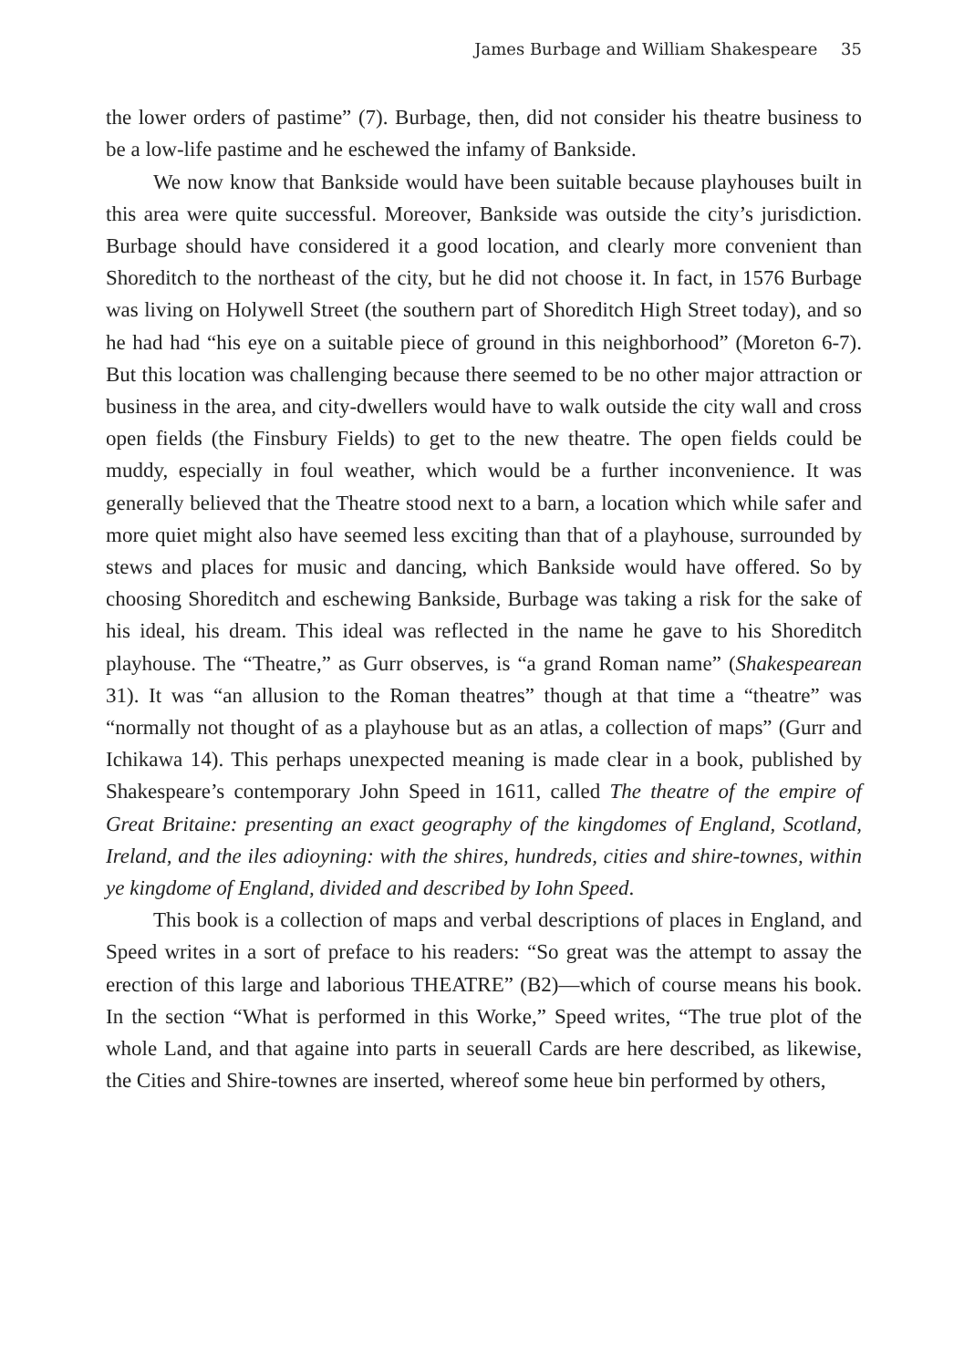James Burbage and William Shakespeare 35
the lower orders of pastime” (7). Burbage, then, did not consider his theatre business to be a low-life pastime and he eschewed the infamy of Bankside.
We now know that Bankside would have been suitable because playhouses built in this area were quite successful. Moreover, Bankside was outside the city’s jurisdiction. Burbage should have considered it a good location, and clearly more convenient than Shoreditch to the northeast of the city, but he did not choose it. In fact, in 1576 Burbage was living on Holywell Street (the southern part of Shoreditch High Street today), and so he had had “his eye on a suitable piece of ground in this neighborhood” (Moreton 6-7). But this location was challenging because there seemed to be no other major attraction or business in the area, and city-dwellers would have to walk outside the city wall and cross open fields (the Finsbury Fields) to get to the new theatre. The open fields could be muddy, especially in foul weather, which would be a further inconvenience. It was generally believed that the Theatre stood next to a barn, a location which while safer and more quiet might also have seemed less exciting than that of a playhouse, surrounded by stews and places for music and dancing, which Bankside would have offered. So by choosing Shoreditch and eschewing Bankside, Burbage was taking a risk for the sake of his ideal, his dream. This ideal was reflected in the name he gave to his Shoreditch playhouse. The “Theatre,” as Gurr observes, is “a grand Roman name” (Shakespearean 31). It was “an allusion to the Roman theatres” though at that time a “theatre” was “normally not thought of as a playhouse but as an atlas, a collection of maps” (Gurr and Ichikawa 14). This perhaps unexpected meaning is made clear in a book, published by Shakespeare’s contemporary John Speed in 1611, called The theatre of the empire of Great Britaine: presenting an exact geography of the kingdomes of England, Scotland, Ireland, and the iles adioyning: with the shires, hundreds, cities and shire-townes, within ye kingdome of England, divided and described by Iohn Speed.
This book is a collection of maps and verbal descriptions of places in England, and Speed writes in a sort of preface to his readers: “So great was the attempt to assay the erection of this large and laborious THEATRE” (B2)—which of course means his book. In the section “What is performed in this Worke,” Speed writes, “The true plot of the whole Land, and that againe into parts in seuerall Cards are here described, as likewise, the Cities and Shire-townes are inserted, whereof some heue bin performed by others,